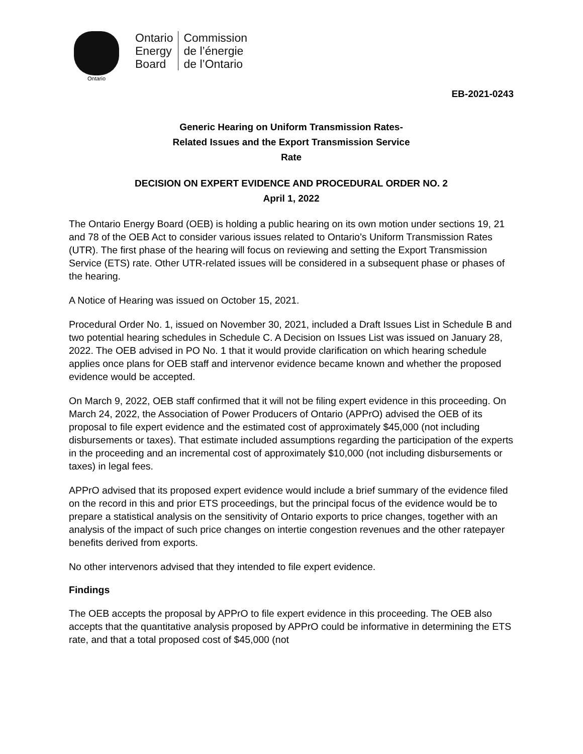Ontario
Ontario
Energy
Board
Commission
de l’énergie
de l’Ontario
EB-2021-0243
Generic Hearing on Uniform Transmission Rates-
Related Issues and the Export Transmission Service
Rate
DECISION ON EXPERT EVIDENCE AND PROCEDURAL ORDER NO. 2
April 1, 2022
The Ontario Energy Board (OEB) is holding a public hearing on its own motion under sections 19, 21 and 78 of the OEB Act to consider various issues related to Ontario’s Uniform Transmission Rates (UTR). The first phase of the hearing will focus on reviewing and setting the Export Transmission Service (ETS) rate. Other UTR-related issues will be considered in a subsequent phase or phases of the hearing.
A Notice of Hearing was issued on October 15, 2021.
Procedural Order No. 1, issued on November 30, 2021, included a Draft Issues List in Schedule B and two potential hearing schedules in Schedule C. A Decision on Issues List was issued on January 28, 2022. The OEB advised in PO No. 1 that it would provide clarification on which hearing schedule applies once plans for OEB staff and intervenor evidence became known and whether the proposed evidence would be accepted.
On March 9, 2022, OEB staff confirmed that it will not be filing expert evidence in this proceeding. On March 24, 2022, the Association of Power Producers of Ontario (APPrO) advised the OEB of its proposal to file expert evidence and the estimated cost of approximately $45,000 (not including disbursements or taxes). That estimate included assumptions regarding the participation of the experts in the proceeding and an incremental cost of approximately $10,000 (not including disbursements or taxes) in legal fees.
APPrO advised that its proposed expert evidence would include a brief summary of the evidence filed on the record in this and prior ETS proceedings, but the principal focus of the evidence would be to prepare a statistical analysis on the sensitivity of Ontario exports to price changes, together with an analysis of the impact of such price changes on intertie congestion revenues and the other ratepayer benefits derived from exports.
No other intervenors advised that they intended to file expert evidence.
Findings
The OEB accepts the proposal by APPrO to file expert evidence in this proceeding. The OEB also accepts that the quantitative analysis proposed by APPrO could be informative in determining the ETS rate, and that a total proposed cost of $45,000 (not